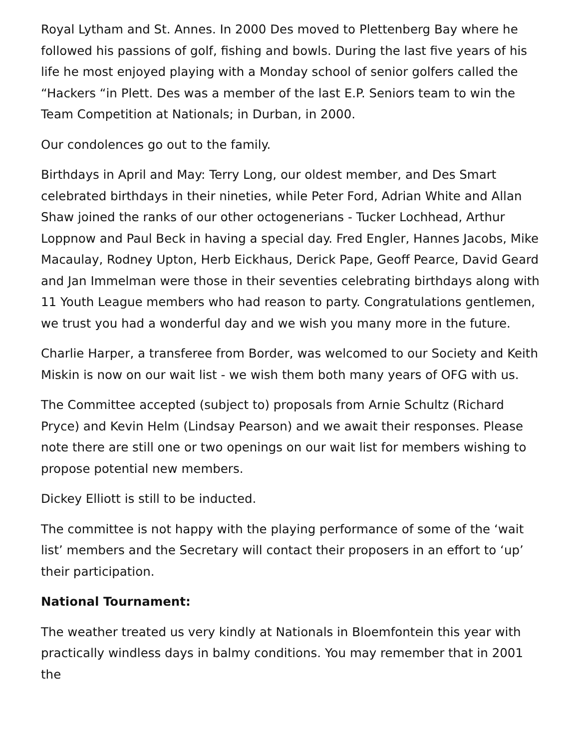Royal Lytham and St. Annes. In 2000 Des moved to Plettenberg Bay where he followed his passions of golf, fishing and bowls. During the last five years of his life he most enjoyed playing with a Monday school of senior golfers called the “Hackers “in Plett. Des was a member of the last E.P. Seniors team to win the Team Competition at Nationals; in Durban, in 2000.
Our condolences go out to the family.
Birthdays in April and May: Terry Long, our oldest member, and Des Smart celebrated birthdays in their nineties, while Peter Ford, Adrian White and Allan Shaw joined the ranks of our other octogenerians - Tucker Lochhead, Arthur Loppnow and Paul Beck in having a special day. Fred Engler, Hannes Jacobs, Mike Macaulay, Rodney Upton, Herb Eickhaus, Derick Pape, Geoff Pearce, David Geard and Jan Immelman were those in their seventies celebrating birthdays along with 11 Youth League members who had reason to party. Congratulations gentlemen, we trust you had a wonderful day and we wish you many more in the future.
Charlie Harper, a transferee from Border, was welcomed to our Society and Keith Miskin is now on our wait list - we wish them both many years of OFG with us.
The Committee accepted (subject to) proposals from Arnie Schultz (Richard Pryce) and Kevin Helm (Lindsay Pearson) and we await their responses. Please note there are still one or two openings on our wait list for members wishing to propose potential new members.
Dickey Elliott is still to be inducted.
The committee is not happy with the playing performance of some of the ‘wait list’ members and the Secretary will contact their proposers in an effort to ‘up’ their participation.
National Tournament:
The weather treated us very kindly at Nationals in Bloemfontein this year with practically windless days in balmy conditions. You may remember that in 2001 the